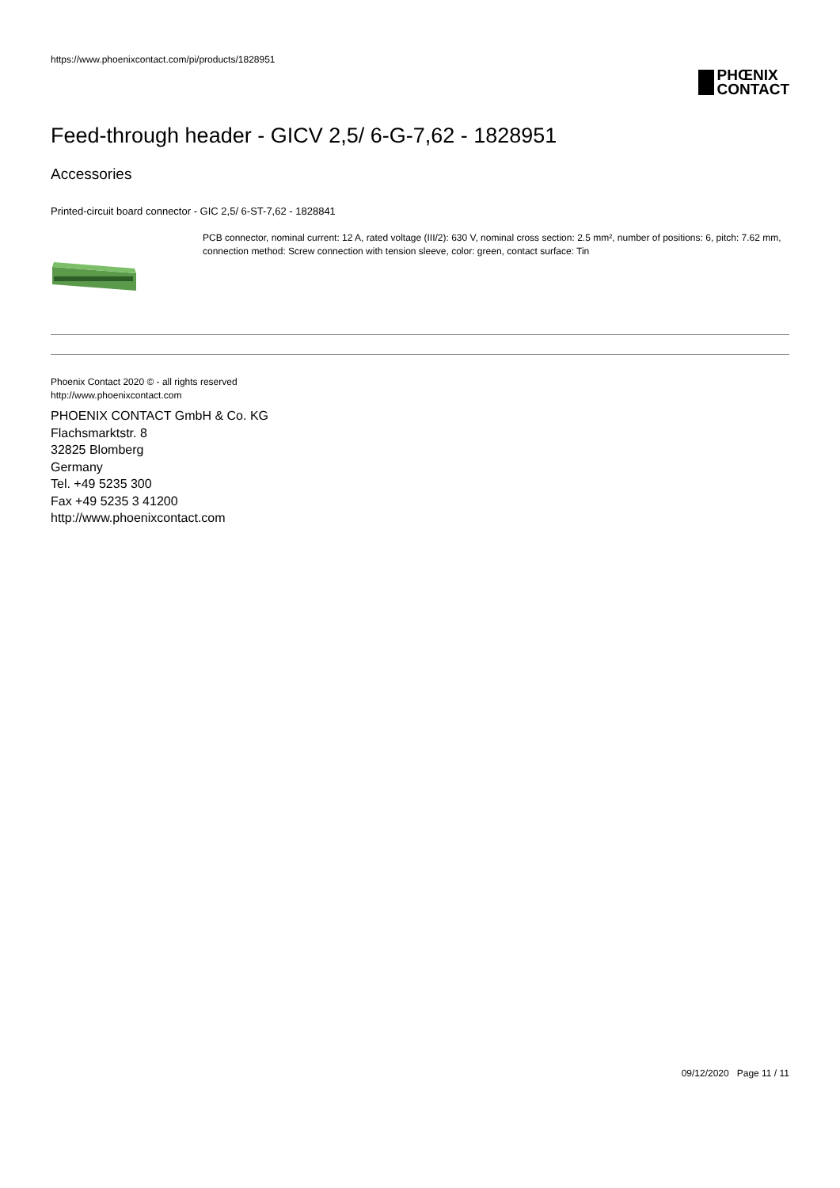https://www.phoenixcontact.com/pi/products/1828951
PHŒNIX
CONTACT
Feed-through header - GICV 2,5/ 6-G-7,62 - 1828951
Accessories
Printed-circuit board connector - GIC 2,5/ 6-ST-7,62 - 1828841
PCB connector, nominal current: 12 A, rated voltage (III/2): 630 V, nominal cross section: 2.5 mm², number of positions: 6, pitch: 7.62 mm, connection method: Screw connection with tension sleeve, color: green, contact surface: Tin
Phoenix Contact 2020 © - all rights reserved
http://www.phoenixcontact.com
PHOENIX CONTACT GmbH & Co. KG
Flachsmarktstr. 8
32825 Blomberg
Germany
Tel. +49 5235 300
Fax +49 5235 3 41200
http://www.phoenixcontact.com
09/12/2020 Page 11 / 11